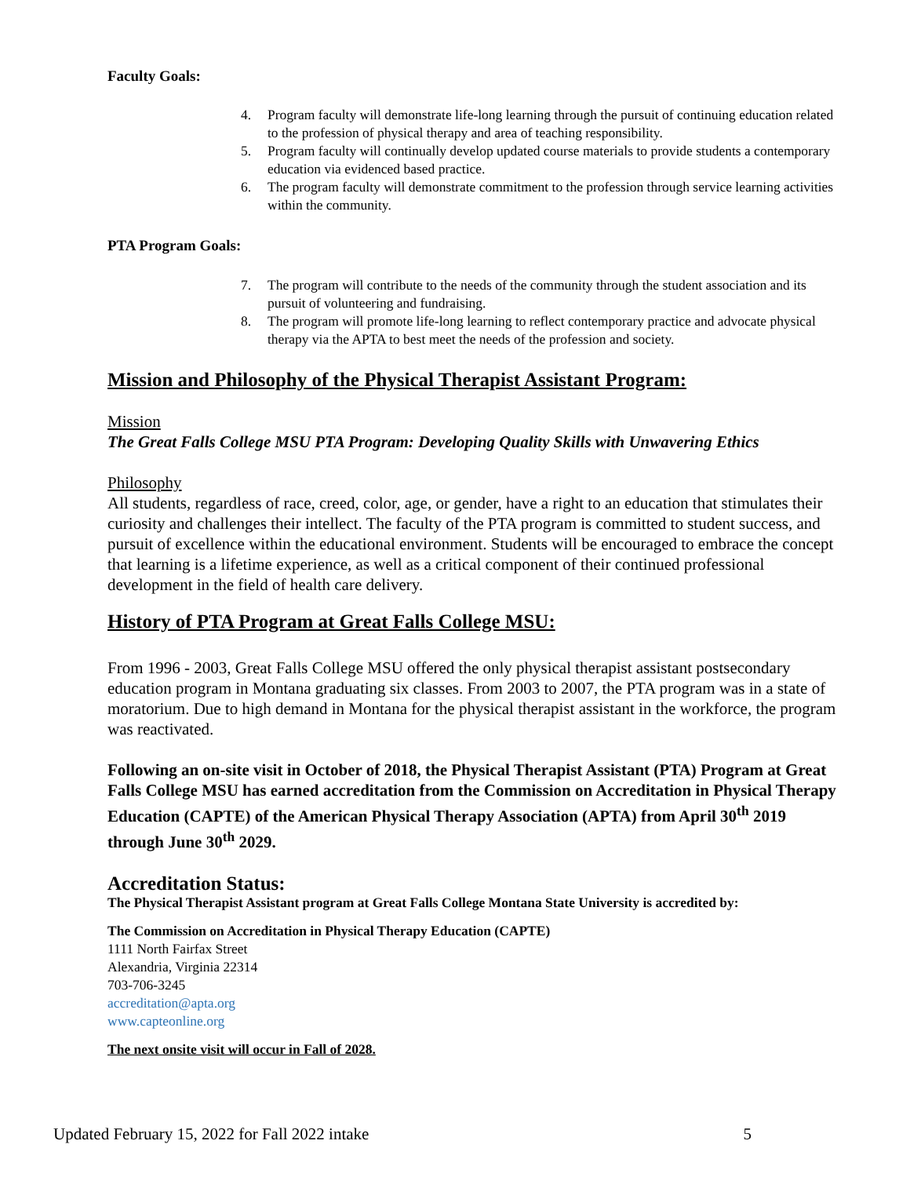Faculty Goals:
4. Program faculty will demonstrate life-long learning through the pursuit of continuing education related to the profession of physical therapy and area of teaching responsibility.
5. Program faculty will continually develop updated course materials to provide students a contemporary education via evidenced based practice.
6. The program faculty will demonstrate commitment to the profession through service learning activities within the community.
PTA Program Goals:
7. The program will contribute to the needs of the community through the student association and its pursuit of volunteering and fundraising.
8. The program will promote life-long learning to reflect contemporary practice and advocate physical therapy via the APTA to best meet the needs of the profession and society.
Mission and Philosophy of the Physical Therapist Assistant Program:
Mission
The Great Falls College MSU PTA Program: Developing Quality Skills with Unwavering Ethics
Philosophy
All students, regardless of race, creed, color, age, or gender, have a right to an education that stimulates their curiosity and challenges their intellect. The faculty of the PTA program is committed to student success, and pursuit of excellence within the educational environment. Students will be encouraged to embrace the concept that learning is a lifetime experience, as well as a critical component of their continued professional development in the field of health care delivery.
History of PTA Program at Great Falls College MSU:
From 1996 - 2003, Great Falls College MSU offered the only physical therapist assistant postsecondary education program in Montana graduating six classes. From 2003 to 2007, the PTA program was in a state of moratorium. Due to high demand in Montana for the physical therapist assistant in the workforce, the program was reactivated.
Following an on-site visit in October of 2018, the Physical Therapist Assistant (PTA) Program at Great Falls College MSU has earned accreditation from the Commission on Accreditation in Physical Therapy Education (CAPTE) of the American Physical Therapy Association (APTA) from April 30<sup>th</sup> 2019 through June 30<sup>th</sup> 2029.
Accreditation Status:
The Physical Therapist Assistant program at Great Falls College Montana State University is accredited by:
The Commission on Accreditation in Physical Therapy Education (CAPTE)
1111 North Fairfax Street
Alexandria, Virginia 22314
703-706-3245
accreditation@apta.org
www.capteonline.org
The next onsite visit will occur in Fall of 2028.
Updated February 15, 2022 for Fall 2022 intake 5